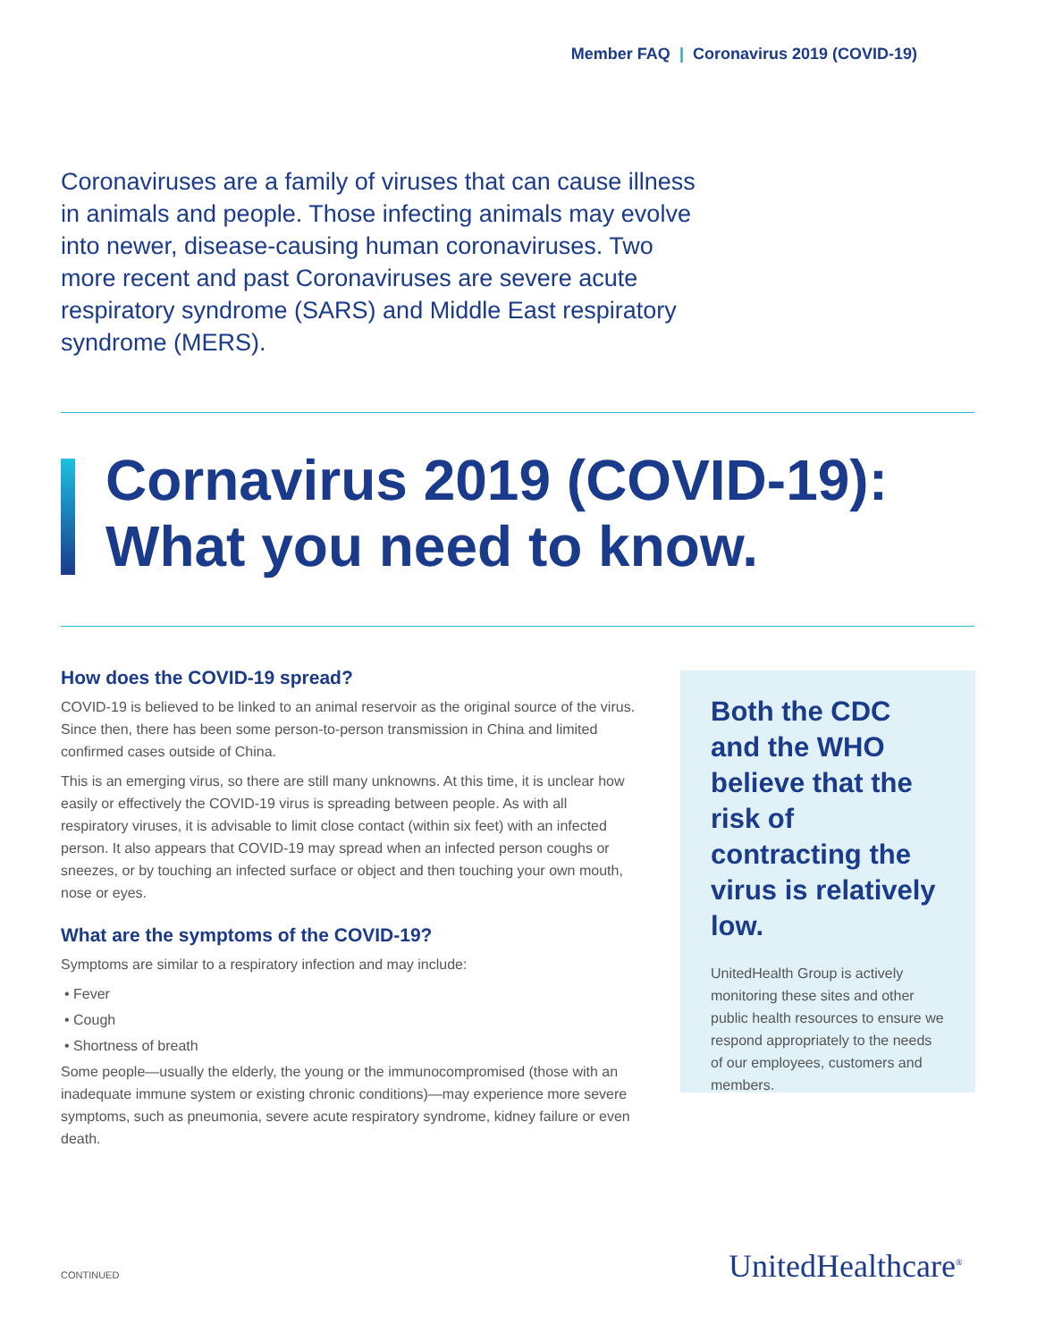Member FAQ | Coronavirus 2019 (COVID-19)
Coronaviruses are a family of viruses that can cause illness in animals and people. Those infecting animals may evolve into newer, disease-causing human coronaviruses. Two more recent and past Coronaviruses are severe acute respiratory syndrome (SARS) and Middle East respiratory syndrome (MERS).
Cornavirus 2019 (COVID-19):
What you need to know.
How does the COVID-19 spread?
COVID-19 is believed to be linked to an animal reservoir as the original source of the virus. Since then, there has been some person-to-person transmission in China and limited confirmed cases outside of China.
This is an emerging virus, so there are still many unknowns. At this time, it is unclear how easily or effectively the COVID-19 virus is spreading between people. As with all respiratory viruses, it is advisable to limit close contact (within six feet) with an infected person. It also appears that COVID-19 may spread when an infected person coughs or sneezes, or by touching an infected surface or object and then touching your own mouth, nose or eyes.
What are the symptoms of the COVID-19?
Symptoms are similar to a respiratory infection and may include:
• Fever
• Cough
• Shortness of breath
Some people—usually the elderly, the young or the immunocompromised (those with an inadequate immune system or existing chronic conditions)—may experience more severe symptoms, such as pneumonia, severe acute respiratory syndrome, kidney failure or even death.
Both the CDC and the WHO believe that the risk of contracting the virus is relatively low.
UnitedHealth Group is actively monitoring these sites and other public health resources to ensure we respond appropriately to the needs of our employees, customers and members.
CONTINUED UnitedHealthcare<sup>®</sup>